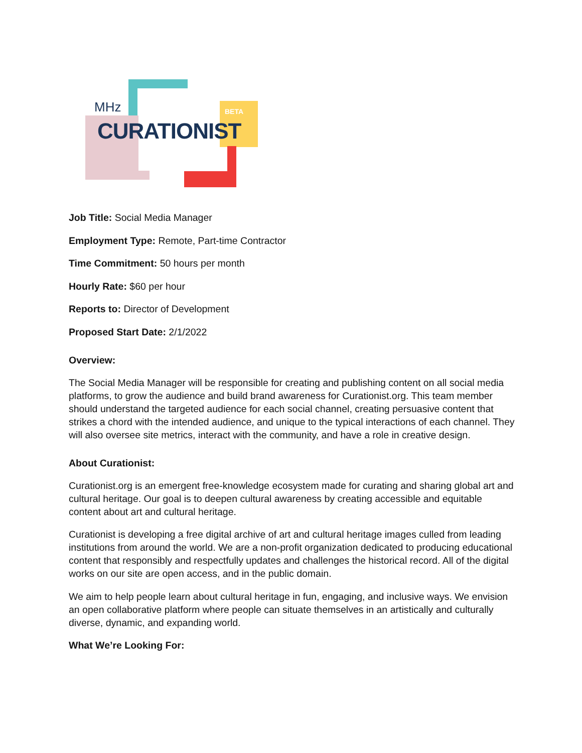BETA
MHz
CURATIONIST
Job Title: Social Media Manager
Employment Type: Remote, Part-time Contractor
Time Commitment: 50 hours per month
Hourly Rate: $60 per hour
Reports to: Director of Development
Proposed Start Date: 2/1/2022
Overview:
The Social Media Manager will be responsible for creating and publishing content on all social media platforms, to grow the audience and build brand awareness for Curationist.org. This team member should understand the targeted audience for each social channel, creating persuasive content that strikes a chord with the intended audience, and unique to the typical interactions of each channel. They will also oversee site metrics, interact with the community, and have a role in creative design.
About Curationist:
Curationist.org is an emergent free-knowledge ecosystem made for curating and sharing global art and cultural heritage. Our goal is to deepen cultural awareness by creating accessible and equitable content about art and cultural heritage.
Curationist is developing a free digital archive of art and cultural heritage images culled from leading institutions from around the world. We are a non-profit organization dedicated to producing educational content that responsibly and respectfully updates and challenges the historical record. All of the digital works on our site are open access, and in the public domain.
We aim to help people learn about cultural heritage in fun, engaging, and inclusive ways. We envision an open collaborative platform where people can situate themselves in an artistically and culturally diverse, dynamic, and expanding world.
What We’re Looking For: